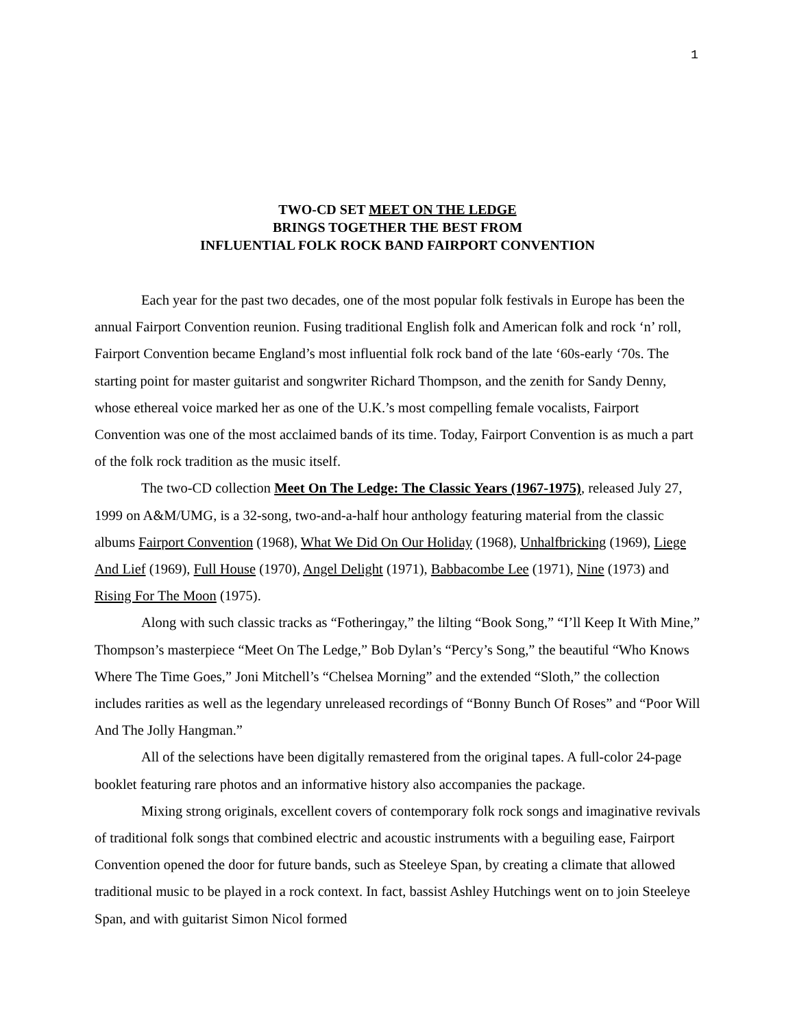1
TWO-CD SET MEET ON THE LEDGE
BRINGS TOGETHER THE BEST FROM
INFLUENTIAL FOLK ROCK BAND FAIRPORT CONVENTION
Each year for the past two decades, one of the most popular folk festivals in Europe has been the annual Fairport Convention reunion. Fusing traditional English folk and American folk and rock ‘n’ roll, Fairport Convention became England’s most influential folk rock band of the late ‘60s-early ‘70s. The starting point for master guitarist and songwriter Richard Thompson, and the zenith for Sandy Denny, whose ethereal voice marked her as one of the U.K.’s most compelling female vocalists, Fairport Convention was one of the most acclaimed bands of its time. Today, Fairport Convention is as much a part of the folk rock tradition as the music itself.
The two-CD collection Meet On The Ledge: The Classic Years (1967-1975), released July 27, 1999 on A&M/UMG, is a 32-song, two-and-a-half hour anthology featuring material from the classic albums Fairport Convention (1968), What We Did On Our Holiday (1968), Unhalfbricking (1969), Liege And Lief (1969), Full House (1970), Angel Delight (1971), Babbacombe Lee (1971), Nine (1973) and Rising For The Moon (1975).
Along with such classic tracks as “Fotheringay,” the lilting “Book Song,” “I’ll Keep It With Mine,” Thompson’s masterpiece “Meet On The Ledge,” Bob Dylan’s “Percy’s Song,” the beautiful “Who Knows Where The Time Goes,” Joni Mitchell’s “Chelsea Morning” and the extended “Sloth,” the collection includes rarities as well as the legendary unreleased recordings of “Bonny Bunch Of Roses” and “Poor Will And The Jolly Hangman.”
All of the selections have been digitally remastered from the original tapes. A full-color 24-page booklet featuring rare photos and an informative history also accompanies the package.
Mixing strong originals, excellent covers of contemporary folk rock songs and imaginative revivals of traditional folk songs that combined electric and acoustic instruments with a beguiling ease, Fairport Convention opened the door for future bands, such as Steeleye Span, by creating a climate that allowed traditional music to be played in a rock context. In fact, bassist Ashley Hutchings went on to join Steeleye Span, and with guitarist Simon Nicol formed